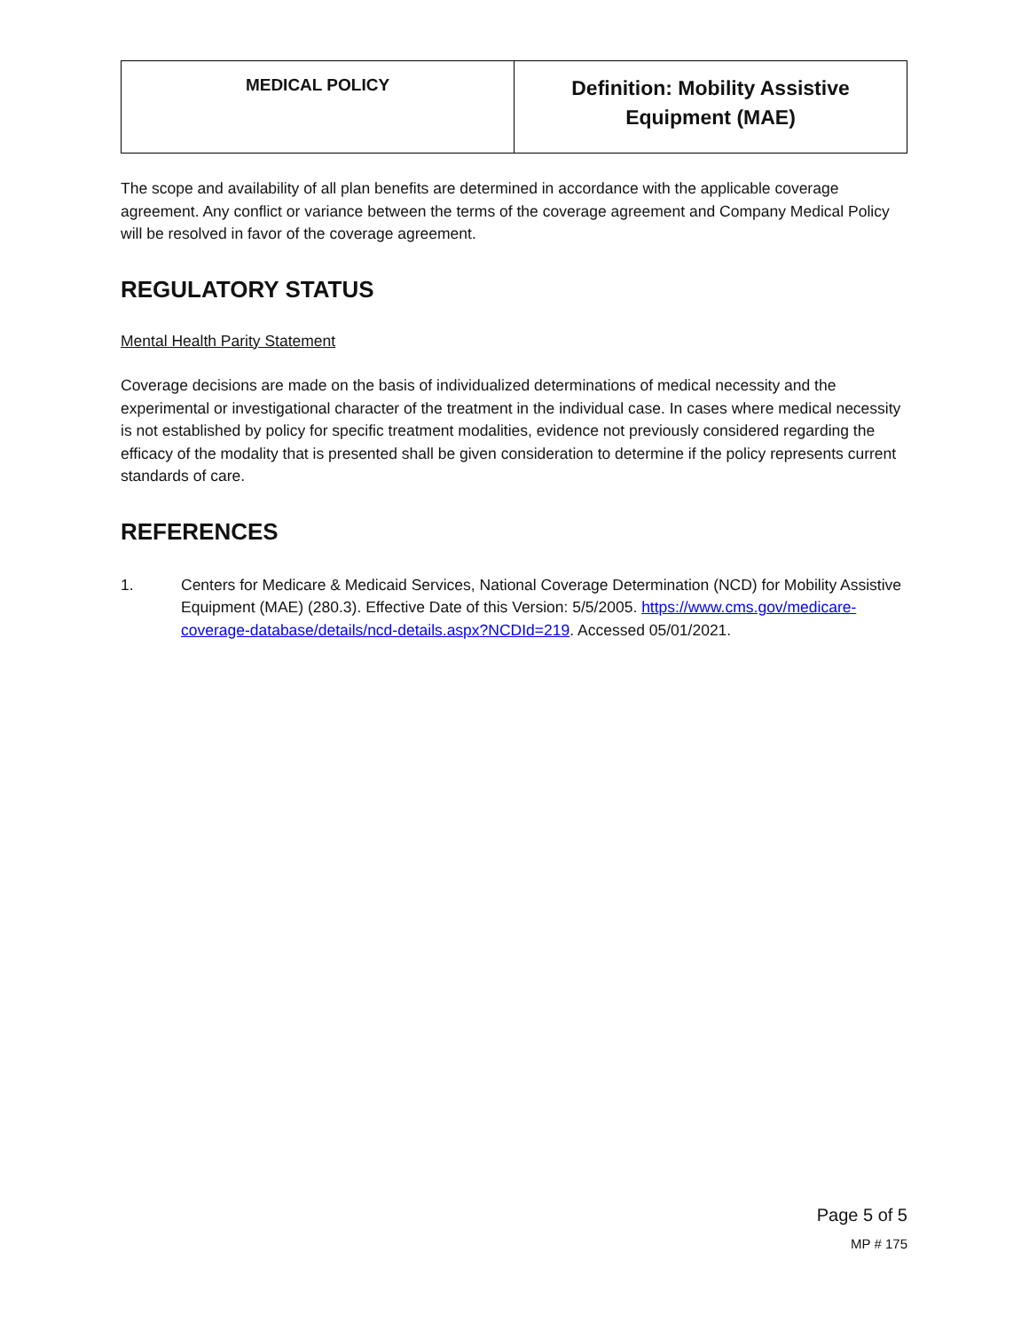| MEDICAL POLICY | Definition: Mobility Assistive Equipment (MAE) |
The scope and availability of all plan benefits are determined in accordance with the applicable coverage agreement. Any conflict or variance between the terms of the coverage agreement and Company Medical Policy will be resolved in favor of the coverage agreement.
REGULATORY STATUS
Mental Health Parity Statement
Coverage decisions are made on the basis of individualized determinations of medical necessity and the experimental or investigational character of the treatment in the individual case. In cases where medical necessity is not established by policy for specific treatment modalities, evidence not previously considered regarding the efficacy of the modality that is presented shall be given consideration to determine if the policy represents current standards of care.
REFERENCES
1. Centers for Medicare & Medicaid Services, National Coverage Determination (NCD) for Mobility Assistive Equipment (MAE) (280.3). Effective Date of this Version: 5/5/2005. https://www.cms.gov/medicare-coverage-database/details/ncd-details.aspx?NCDId=219. Accessed 05/01/2021.
Page 5 of 5
MP # 175